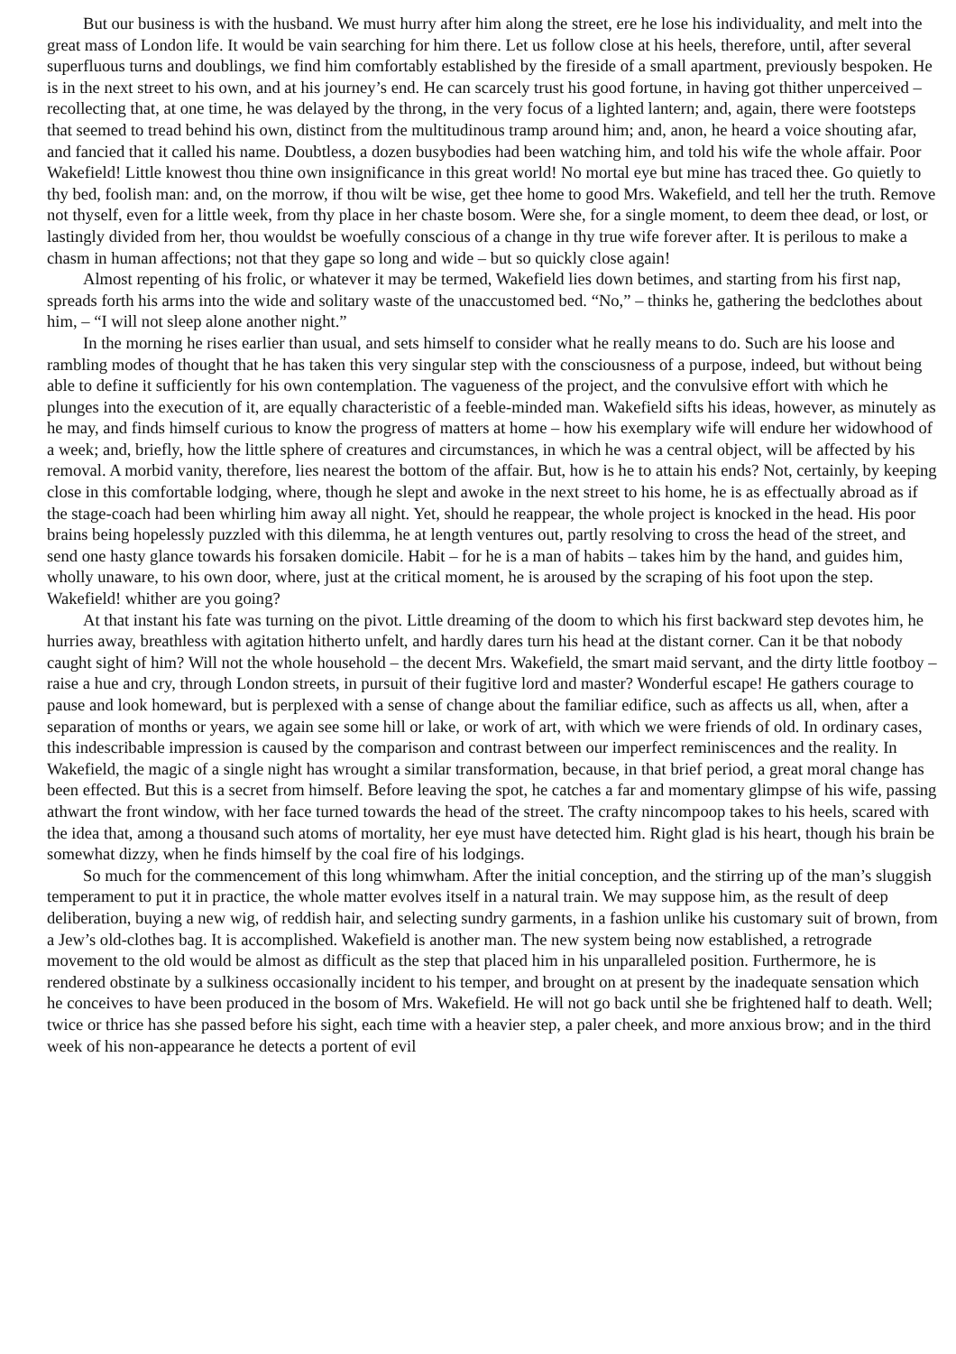But our business is with the husband. We must hurry after him along the street, ere he lose his individuality, and melt into the great mass of London life. It would be vain searching for him there. Let us follow close at his heels, therefore, until, after several superfluous turns and doublings, we find him comfortably established by the fireside of a small apartment, previously bespoken. He is in the next street to his own, and at his journey’s end. He can scarcely trust his good fortune, in having got thither unperceived – recollecting that, at one time, he was delayed by the throng, in the very focus of a lighted lantern; and, again, there were footsteps that seemed to tread behind his own, distinct from the multitudinous tramp around him; and, anon, he heard a voice shouting afar, and fancied that it called his name. Doubtless, a dozen busybodies had been watching him, and told his wife the whole affair. Poor Wakefield! Little knowest thou thine own insignificance in this great world! No mortal eye but mine has traced thee. Go quietly to thy bed, foolish man: and, on the morrow, if thou wilt be wise, get thee home to good Mrs. Wakefield, and tell her the truth. Remove not thyself, even for a little week, from thy place in her chaste bosom. Were she, for a single moment, to deem thee dead, or lost, or lastingly divided from her, thou wouldst be woefully conscious of a change in thy true wife forever after. It is perilous to make a chasm in human affections; not that they gape so long and wide – but so quickly close again!
Almost repenting of his frolic, or whatever it may be termed, Wakefield lies down betimes, and starting from his first nap, spreads forth his arms into the wide and solitary waste of the unaccustomed bed. “No,” – thinks he, gathering the bedclothes about him, – “I will not sleep alone another night.”
In the morning he rises earlier than usual, and sets himself to consider what he really means to do. Such are his loose and rambling modes of thought that he has taken this very singular step with the consciousness of a purpose, indeed, but without being able to define it sufficiently for his own contemplation. The vagueness of the project, and the convulsive effort with which he plunges into the execution of it, are equally characteristic of a feeble-minded man. Wakefield sifts his ideas, however, as minutely as he may, and finds himself curious to know the progress of matters at home – how his exemplary wife will endure her widowhood of a week; and, briefly, how the little sphere of creatures and circumstances, in which he was a central object, will be affected by his removal. A morbid vanity, therefore, lies nearest the bottom of the affair. But, how is he to attain his ends? Not, certainly, by keeping close in this comfortable lodging, where, though he slept and awoke in the next street to his home, he is as effectually abroad as if the stage-coach had been whirling him away all night. Yet, should he reappear, the whole project is knocked in the head. His poor brains being hopelessly puzzled with this dilemma, he at length ventures out, partly resolving to cross the head of the street, and send one hasty glance towards his forsaken domicile. Habit – for he is a man of habits – takes him by the hand, and guides him, wholly unaware, to his own door, where, just at the critical moment, he is aroused by the scraping of his foot upon the step. Wakefield! whither are you going?
At that instant his fate was turning on the pivot. Little dreaming of the doom to which his first backward step devotes him, he hurries away, breathless with agitation hitherto unfelt, and hardly dares turn his head at the distant corner. Can it be that nobody caught sight of him? Will not the whole household – the decent Mrs. Wakefield, the smart maid servant, and the dirty little footboy – raise a hue and cry, through London streets, in pursuit of their fugitive lord and master? Wonderful escape! He gathers courage to pause and look homeward, but is perplexed with a sense of change about the familiar edifice, such as affects us all, when, after a separation of months or years, we again see some hill or lake, or work of art, with which we were friends of old. In ordinary cases, this indescribable impression is caused by the comparison and contrast between our imperfect reminiscences and the reality. In Wakefield, the magic of a single night has wrought a similar transformation, because, in that brief period, a great moral change has been effected. But this is a secret from himself. Before leaving the spot, he catches a far and momentary glimpse of his wife, passing athwart the front window, with her face turned towards the head of the street. The crafty nincompoop takes to his heels, scared with the idea that, among a thousand such atoms of mortality, her eye must have detected him. Right glad is his heart, though his brain be somewhat dizzy, when he finds himself by the coal fire of his lodgings.
So much for the commencement of this long whimwham. After the initial conception, and the stirring up of the man’s sluggish temperament to put it in practice, the whole matter evolves itself in a natural train. We may suppose him, as the result of deep deliberation, buying a new wig, of reddish hair, and selecting sundry garments, in a fashion unlike his customary suit of brown, from a Jew’s old-clothes bag. It is accomplished. Wakefield is another man. The new system being now established, a retrograde movement to the old would be almost as difficult as the step that placed him in his unparalleled position. Furthermore, he is rendered obstinate by a sulkiness occasionally incident to his temper, and brought on at present by the inadequate sensation which he conceives to have been produced in the bosom of Mrs. Wakefield. He will not go back until she be frightened half to death. Well; twice or thrice has she passed before his sight, each time with a heavier step, a paler cheek, and more anxious brow; and in the third week of his non-appearance he detects a portent of evil